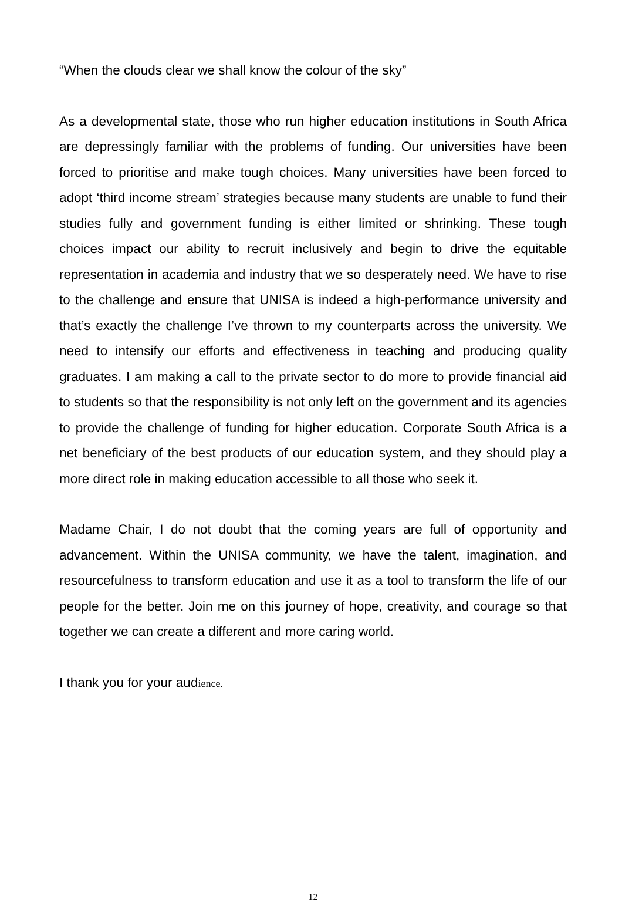“When the clouds clear we shall know the colour of the sky”
As a developmental state, those who run higher education institutions in South Africa are depressingly familiar with the problems of funding. Our universities have been forced to prioritise and make tough choices. Many universities have been forced to adopt ‘third income stream’ strategies because many students are unable to fund their studies fully and government funding is either limited or shrinking. These tough choices impact our ability to recruit inclusively and begin to drive the equitable representation in academia and industry that we so desperately need. We have to rise to the challenge and ensure that UNISA is indeed a high-performance university and that’s exactly the challenge I’ve thrown to my counterparts across the university. We need to intensify our efforts and effectiveness in teaching and producing quality graduates. I am making a call to the private sector to do more to provide financial aid to students so that the responsibility is not only left on the government and its agencies to provide the challenge of funding for higher education. Corporate South Africa is a net beneficiary of the best products of our education system, and they should play a more direct role in making education accessible to all those who seek it.
Madame Chair, I do not doubt that the coming years are full of opportunity and advancement. Within the UNISA community, we have the talent, imagination, and resourcefulness to transform education and use it as a tool to transform the life of our people for the better. Join me on this journey of hope, creativity, and courage so that together we can create a different and more caring world.
I thank you for your audience.
12